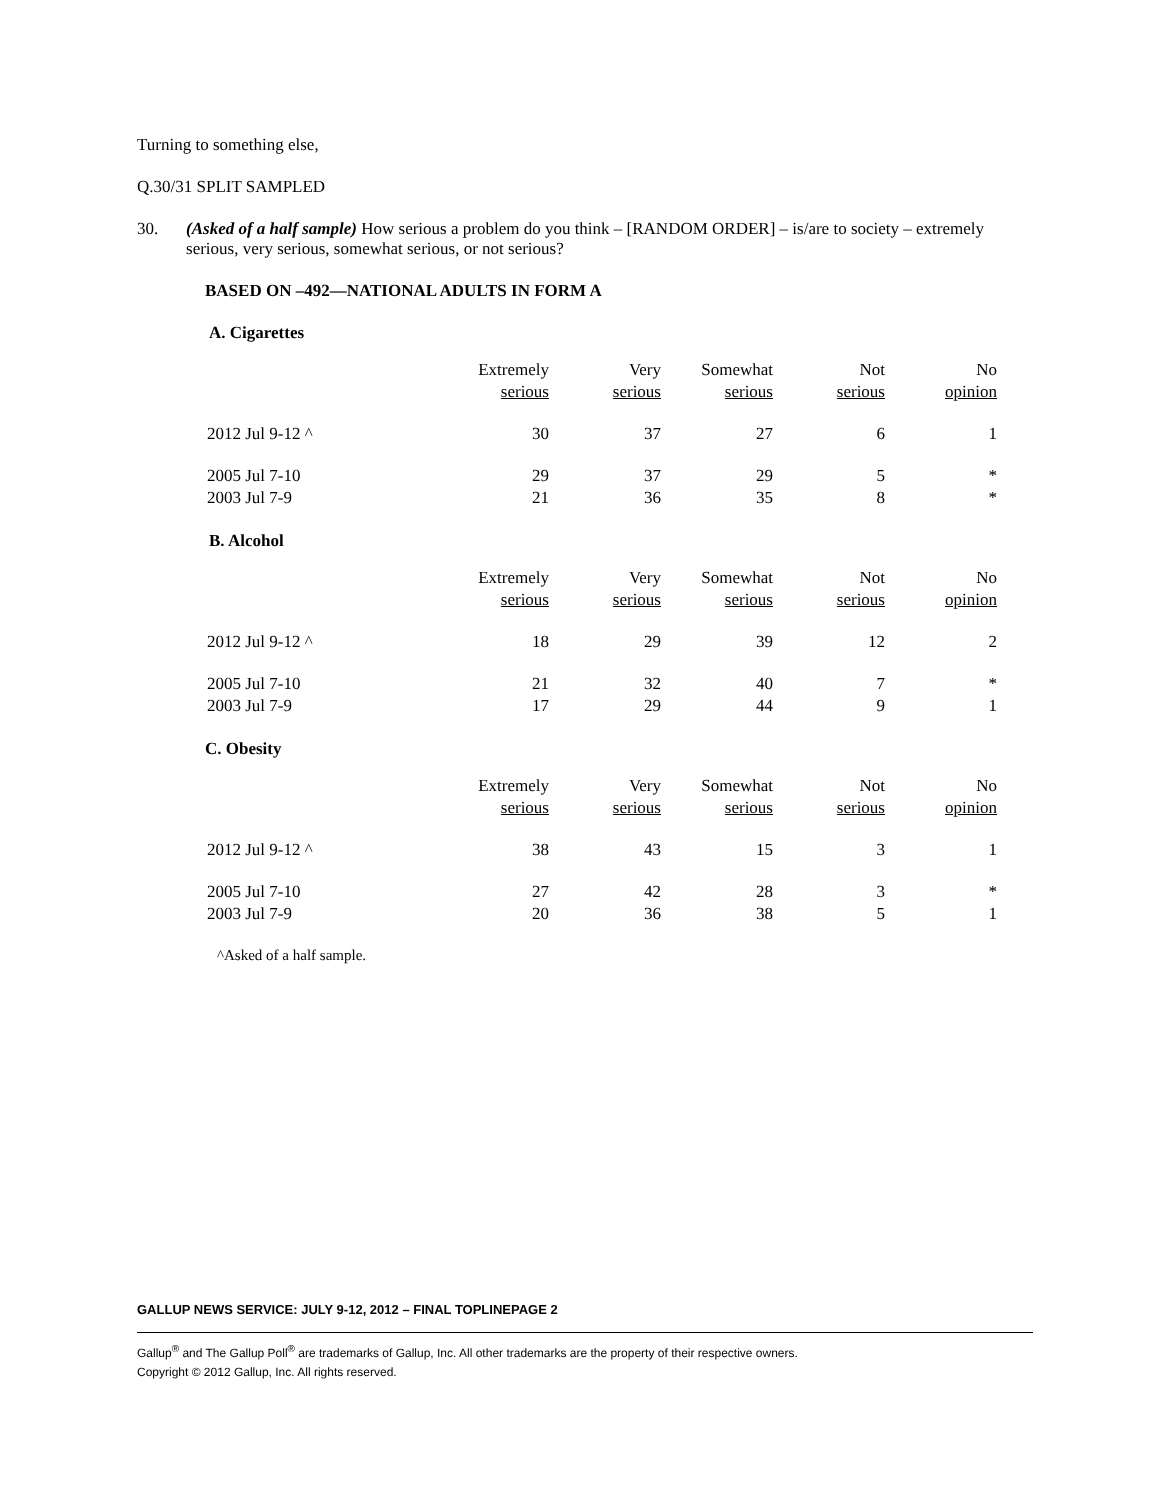Turning to something else,
Q.30/31 SPLIT SAMPLED
30. (Asked of a half sample) How serious a problem do you think – [RANDOM ORDER] – is/are to society – extremely serious, very serious, somewhat serious, or not serious?
BASED ON –492—NATIONAL ADULTS IN FORM A
A. Cigarettes
| | Extremely serious | Very serious | Somewhat serious | Not serious | No opinion |
| --- | --- | --- | --- | --- | --- |
| 2012 Jul 9-12 ^ | 30 | 37 | 27 | 6 | 1 |
| 2005 Jul 7-10 | 29 | 37 | 29 | 5 | * |
| 2003 Jul 7-9 | 21 | 36 | 35 | 8 | * |
B. Alcohol
| | Extremely serious | Very serious | Somewhat serious | Not serious | No opinion |
| --- | --- | --- | --- | --- | --- |
| 2012 Jul 9-12 ^ | 18 | 29 | 39 | 12 | 2 |
| 2005 Jul 7-10 | 21 | 32 | 40 | 7 | * |
| 2003 Jul 7-9 | 17 | 29 | 44 | 9 | 1 |
C. Obesity
| | Extremely serious | Very serious | Somewhat serious | Not serious | No opinion |
| --- | --- | --- | --- | --- | --- |
| 2012 Jul 9-12 ^ | 38 | 43 | 15 | 3 | 1 |
| 2005 Jul 7-10 | 27 | 42 | 28 | 3 | * |
| 2003 Jul 7-9 | 20 | 36 | 38 | 5 | 1 |
^Asked of a half sample.
GALLUP NEWS SERVICE: JULY 9-12, 2012 – FINAL TOPLINEPAGE 2
Gallup<sup>®</sup> and The Gallup Poll<sup>®</sup> are trademarks of Gallup, Inc. All other trademarks are the property of their respective owners.
Copyright © 2012 Gallup, Inc. All rights reserved.